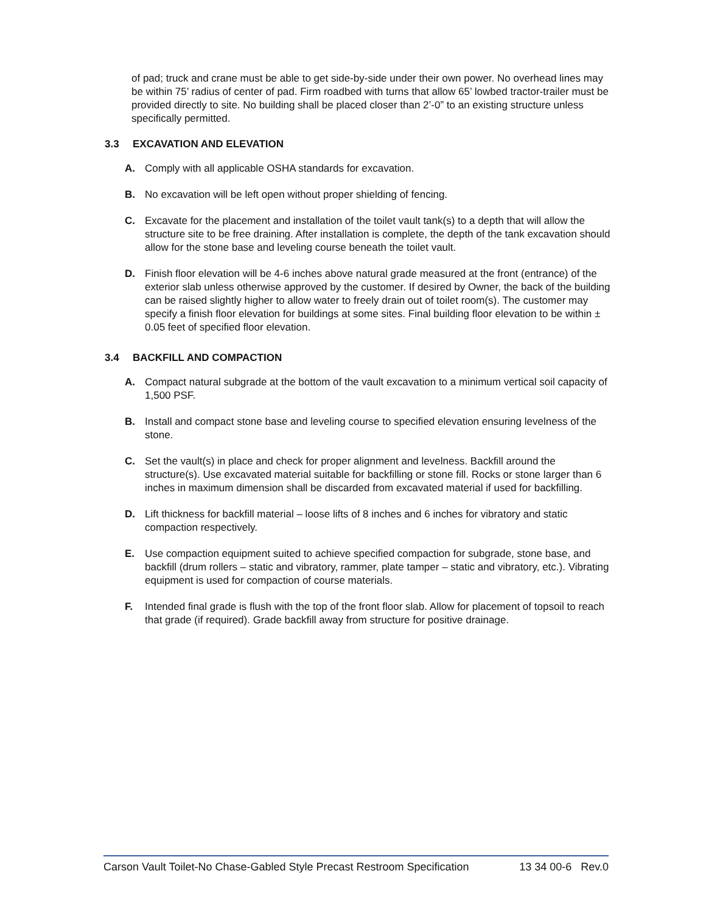of pad; truck and crane must be able to get side-by-side under their own power. No overhead lines may be within 75’ radius of center of pad. Firm roadbed with turns that allow 65’ lowbed tractor-trailer must be provided directly to site. No building shall be placed closer than 2’-0” to an existing structure unless specifically permitted.
3.3 EXCAVATION AND ELEVATION
A. Comply with all applicable OSHA standards for excavation.
B. No excavation will be left open without proper shielding of fencing.
C. Excavate for the placement and installation of the toilet vault tank(s) to a depth that will allow the structure site to be free draining. After installation is complete, the depth of the tank excavation should allow for the stone base and leveling course beneath the toilet vault.
D. Finish floor elevation will be 4-6 inches above natural grade measured at the front (entrance) of the exterior slab unless otherwise approved by the customer. If desired by Owner, the back of the building can be raised slightly higher to allow water to freely drain out of toilet room(s). The customer may specify a finish floor elevation for buildings at some sites. Final building floor elevation to be within ± 0.05 feet of specified floor elevation.
3.4 BACKFILL AND COMPACTION
A. Compact natural subgrade at the bottom of the vault excavation to a minimum vertical soil capacity of 1,500 PSF.
B. Install and compact stone base and leveling course to specified elevation ensuring levelness of the stone.
C. Set the vault(s) in place and check for proper alignment and levelness. Backfill around the structure(s). Use excavated material suitable for backfilling or stone fill. Rocks or stone larger than 6 inches in maximum dimension shall be discarded from excavated material if used for backfilling.
D. Lift thickness for backfill material – loose lifts of 8 inches and 6 inches for vibratory and static compaction respectively.
E. Use compaction equipment suited to achieve specified compaction for subgrade, stone base, and backfill (drum rollers – static and vibratory, rammer, plate tamper – static and vibratory, etc.). Vibrating equipment is used for compaction of course materials.
F. Intended final grade is flush with the top of the front floor slab. Allow for placement of topsoil to reach that grade (if required). Grade backfill away from structure for positive drainage.
Carson Vault Toilet-No Chase-Gabled Style Precast Restroom Specification 13 34 00-6 Rev.0